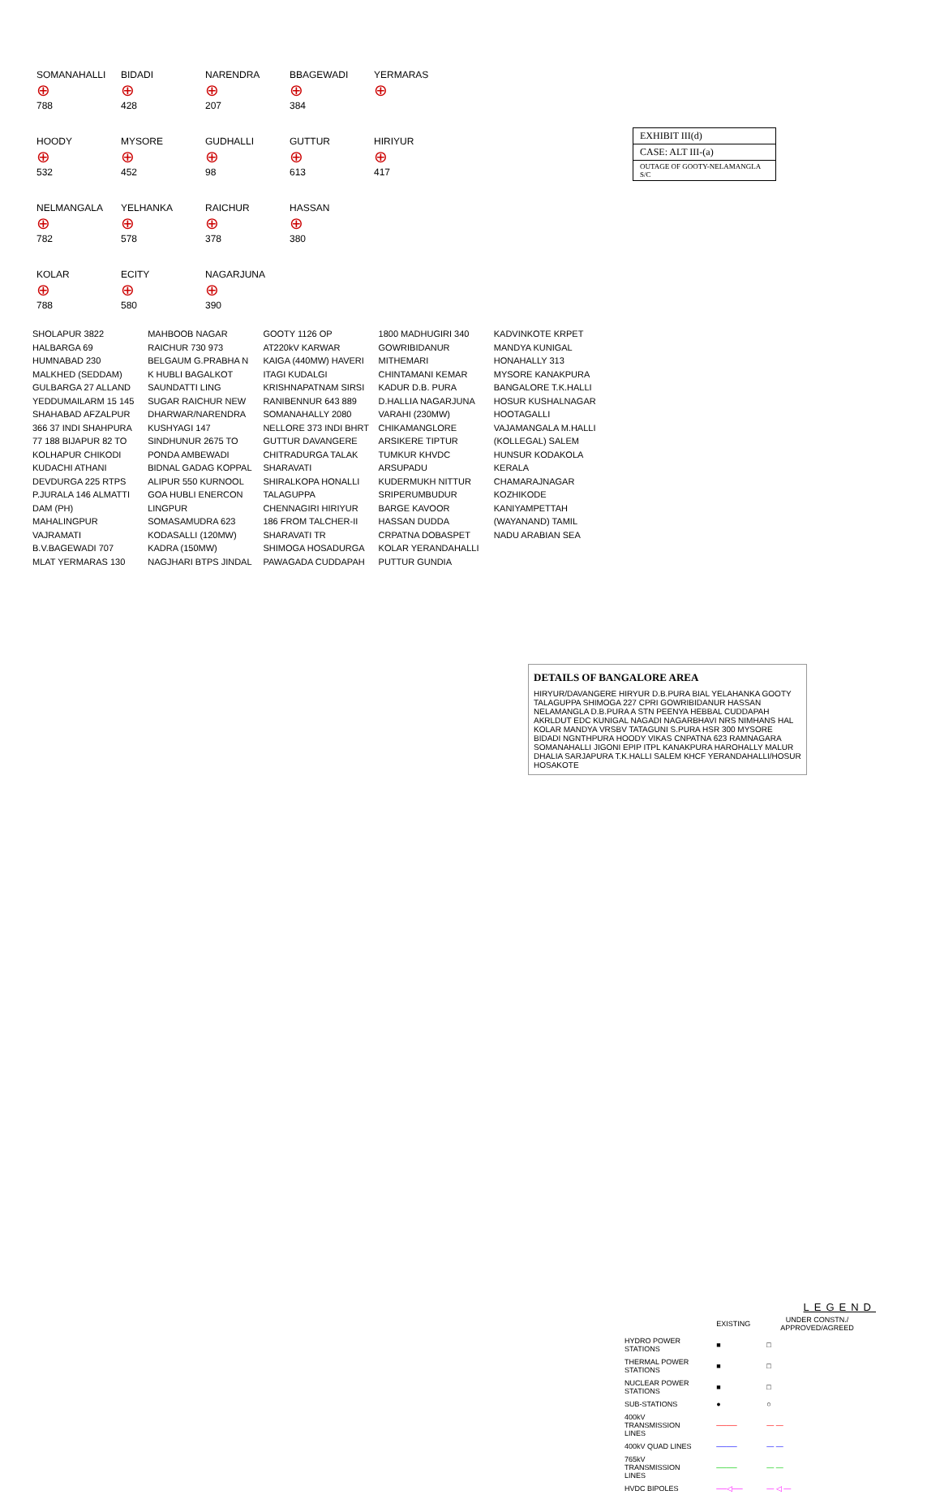EXHIBIT III(d)
CASE: ALT III-(a)
OUTAGE OF GOOTY-NELAMANGLA S/C
SOMANAHALLI
⊕
788
BIDADI
⊕
428
NARENDRA
⊕
207
BBAGEWADI
⊕
384
YERMARAS
⊕
HOODY
⊕
532
MYSORE
⊕
452
GUDHALLI
⊕
98
GUTTUR
⊕
613
HIRIYUR
⊕
417
NELMANGALA
⊕
782
YELHANKA
⊕
578
RAICHUR
⊕
378
HASSAN
⊕
380
KOLAR
⊕
788
ECITY
⊕
580
NAGARJUNA
⊕
390
SHOLAPUR 3822 HALBARGA 69 HUMNABAD 230 MALKHED (SEDDAM) GULBARGA 27 ALLAND YEDDUMAILARM 15 145 SHAHABAD AFZALPUR 366 37 INDI SHAHPURA 77 188 BIJAPUR 82 TO KOLHAPUR CHIKODI KUDACHI ATHANI DEVDURGA 225 RTPS P.JURALA 146 ALMATTI DAM (PH) MAHALINGPUR VAJRAMATI B.V.BAGEWADI 707 MLAT YERMARAS 130 MAHBOOB NAGAR RAICHUR 730 973 BELGAUM G.PRABHA N K HUBLI BAGALKOT SAUNDATTI LING SUGAR RAICHUR NEW DHARWAR/NARENDRA KUSHYAGI 147 SINDHUNUR 2675 TO PONDA AMBEWADI BIDNAL GADAG KOPPAL ALIPUR 550 KURNOOL GOA HUBLI ENERCON LINGPUR SOMASAMUDRA 623 KODASALLI (120MW) KADRA (150MW) NAGJHARI BTPS JINDAL GOOTY 1126 OP AT220kV KARWAR KAIGA (440MW) HAVERI ITAGI KUDALGI KRISHNAPATNAM SIRSI RANIBENNUR 643 889 SOMANAHALLY 2080 NELLORE 373 INDI BHRT GUTTUR DAVANGERE CHITRADURGA TALAK SHARAVATI SHIRALKOPA HONALLI TALAGUPPA CHENNAGIRI HIRIYUR 186 FROM TALCHER-II SHARAVATI TR SHIMOGA HOSADURGA PAWAGADA CUDDAPAH 1800 MADHUGIRI 340 GOWRIBIDANUR MITHEMARI CHINTAMANI KEMAR KADUR D.B. PURA D.HALLIA NAGARJUNA VARAHI (230MW) CHIKAMANGLORE ARSIKERE TIPTUR TUMKUR KHVDC ARSUPADU KUDERMUKH NITTUR SRIPERUMBUDUR BARGE KAVOOR HASSAN DUDDA CRPATNA DOBASPET KOLAR YERANDAHALLI PUTTUR GUNDIA KADVINKOTE KRPET MANDYA KUNIGAL HONAHALLY 313 MYSORE KANAKPURA BANGALORE T.K.HALLI HOSUR KUSHALNAGAR HOOTAGALLI VAJAMANGALA M.HALLI (KOLLEGAL) SALEM HUNSUR KODAKOLA KERALA CHAMARAJNAGAR KOZHIKODE KANIYAMPETTAH (WAYANAND) TAMIL NADU ARABIAN SEA
DETAILS OF BANGALORE AREA
HIRYUR/DAVANGERE HIRYUR D.B.PURA BIAL YELAHANKA GOOTY TALAGUPPA SHIMOGA 227 CPRI GOWRIBIDANUR HASSAN NELAMANGLA D.B.PURA A STN PEENYA HEBBAL CUDDAPAH AKRLDUT EDC KUNIGAL NAGADI NAGARBHAVI NRS NIMHANS HAL KOLAR MANDYA VRSBV TATAGUNI S.PURA HSR 300 MYSORE BIDADI NGNTHPURA HOODY VIKAS CNPATNA 623 RAMNAGARA SOMANAHALLI JIGONI EPIP ITPL KANAKPURA HAROHALLY MALUR DHALIA SARJAPURA T.K.HALLI SALEM KHCF YERANDAHALLI/HOSUR HOSAKOTE
LEGEND
| | EXISTING | UNDER CONSTN./ APPROVED/AGREED |
| --- | --- | --- |
| HYDRO POWER STATIONS | ■ | □ |
| THERMAL POWER STATIONS | ■ | □ |
| NUCLEAR POWER STATIONS | ■ | □ |
| SUB-STATIONS | ● | ○ |
| 400kV TRANSMISSION LINES | ──── | — — |
| 400kV QUAD LINES | ──── | — — |
| 765kV TRANSMISSION LINES | ──── | — — |
| HVDC BIPOLES | ──◁── | — ◁ — |